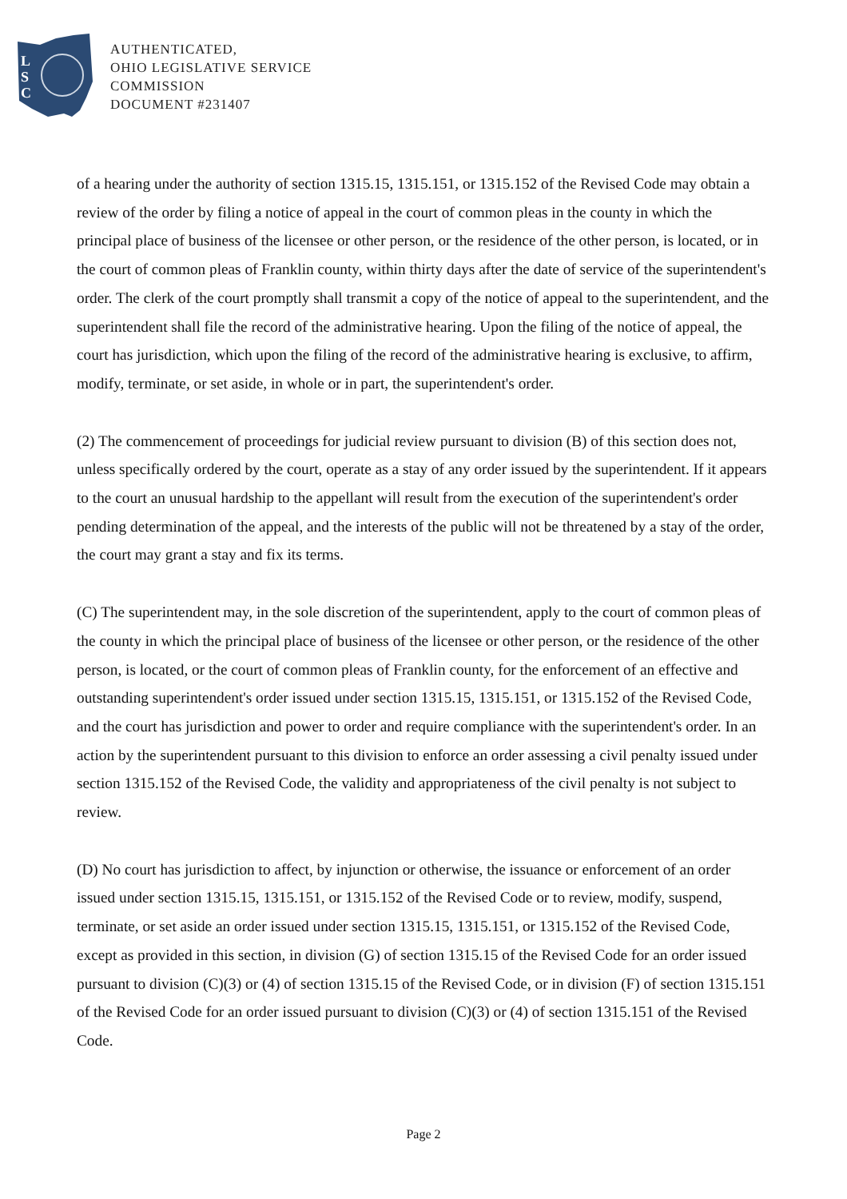L
S
C
AUTHENTICATED,
OHIO LEGISLATIVE SERVICE
COMMISSION
DOCUMENT #231407
of a hearing under the authority of section 1315.15, 1315.151, or 1315.152 of the Revised Code may obtain a review of the order by filing a notice of appeal in the court of common pleas in the county in which the principal place of business of the licensee or other person, or the residence of the other person, is located, or in the court of common pleas of Franklin county, within thirty days after the date of service of the superintendent's order. The clerk of the court promptly shall transmit a copy of the notice of appeal to the superintendent, and the superintendent shall file the record of the administrative hearing. Upon the filing of the notice of appeal, the court has jurisdiction, which upon the filing of the record of the administrative hearing is exclusive, to affirm, modify, terminate, or set aside, in whole or in part, the superintendent's order.
(2) The commencement of proceedings for judicial review pursuant to division (B) of this section does not, unless specifically ordered by the court, operate as a stay of any order issued by the superintendent. If it appears to the court an unusual hardship to the appellant will result from the execution of the superintendent's order pending determination of the appeal, and the interests of the public will not be threatened by a stay of the order, the court may grant a stay and fix its terms.
(C) The superintendent may, in the sole discretion of the superintendent, apply to the court of common pleas of the county in which the principal place of business of the licensee or other person, or the residence of the other person, is located, or the court of common pleas of Franklin county, for the enforcement of an effective and outstanding superintendent's order issued under section 1315.15, 1315.151, or 1315.152 of the Revised Code, and the court has jurisdiction and power to order and require compliance with the superintendent's order. In an action by the superintendent pursuant to this division to enforce an order assessing a civil penalty issued under section 1315.152 of the Revised Code, the validity and appropriateness of the civil penalty is not subject to review.
(D) No court has jurisdiction to affect, by injunction or otherwise, the issuance or enforcement of an order issued under section 1315.15, 1315.151, or 1315.152 of the Revised Code or to review, modify, suspend, terminate, or set aside an order issued under section 1315.15, 1315.151, or 1315.152 of the Revised Code, except as provided in this section, in division (G) of section 1315.15 of the Revised Code for an order issued pursuant to division (C)(3) or (4) of section 1315.15 of the Revised Code, or in division (F) of section 1315.151 of the Revised Code for an order issued pursuant to division (C)(3) or (4) of section 1315.151 of the Revised Code.
Page 2